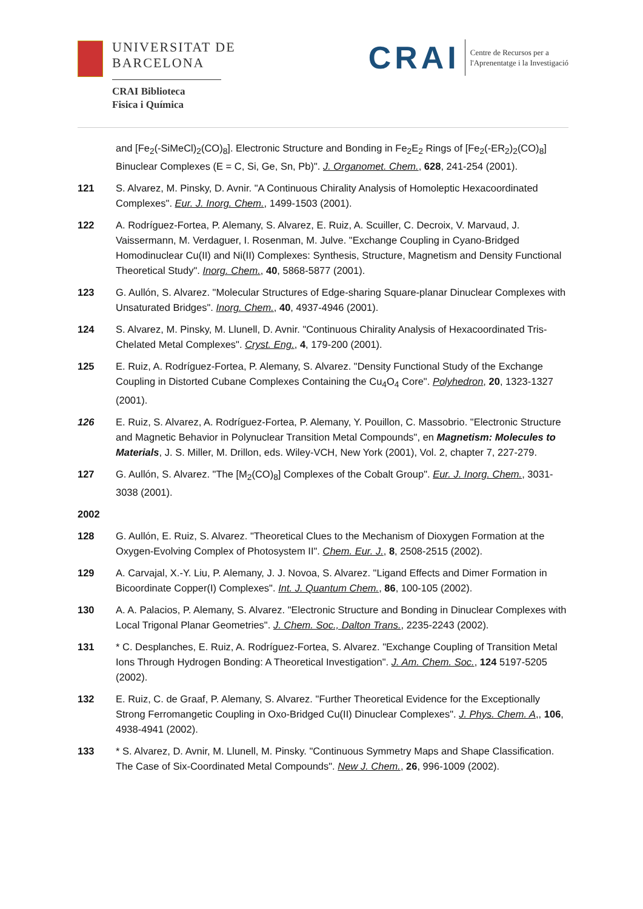UNIVERSITAT DE
BARCELONA
CRAI Biblioteca
Fisica i Química
CRAI
Centre de Recursos per a
l'Aprenentatge i la Investigació
and [Fe<sub>2</sub>(-SiMeCl)<sub>2</sub>(CO)<sub>8</sub>]. Electronic Structure and Bonding in Fe<sub>2</sub>E<sub>2</sub> Rings of [Fe<sub>2</sub>(-ER<sub>2</sub>)<sub>2</sub>(CO)<sub>8</sub>] Binuclear Complexes (E = C, Si, Ge, Sn, Pb)". J. Organomet. Chem., 628, 241-254 (2001).
121 S. Alvarez, M. Pinsky, D. Avnir. "A Continuous Chirality Analysis of Homoleptic Hexacoordinated Complexes". Eur. J. Inorg. Chem., 1499-1503 (2001).
122 A. Rodríguez-Fortea, P. Alemany, S. Alvarez, E. Ruiz, A. Scuiller, C. Decroix, V. Marvaud, J. Vaissermann, M. Verdaguer, I. Rosenman, M. Julve. "Exchange Coupling in Cyano-Bridged Homodinuclear Cu(II) and Ni(II) Complexes: Synthesis, Structure, Magnetism and Density Functional Theoretical Study". Inorg. Chem., 40, 5868-5877 (2001).
123 G. Aullón, S. Alvarez. "Molecular Structures of Edge-sharing Square-planar Dinuclear Complexes with Unsaturated Bridges". Inorg. Chem., 40, 4937-4946 (2001).
124 S. Alvarez, M. Pinsky, M. Llunell, D. Avnir. "Continuous Chirality Analysis of Hexacoordinated Tris-Chelated Metal Complexes". Cryst. Eng., 4, 179-200 (2001).
125 E. Ruiz, A. Rodríguez-Fortea, P. Alemany, S. Alvarez. "Density Functional Study of the Exchange Coupling in Distorted Cubane Complexes Containing the Cu<sub>4</sub>O<sub>4</sub> Core". Polyhedron, 20, 1323-1327 (2001).
126 E. Ruiz, S. Alvarez, A. Rodríguez-Fortea, P. Alemany, Y. Pouillon, C. Massobrio. "Electronic Structure and Magnetic Behavior in Polynuclear Transition Metal Compounds", en Magnetism: Molecules to Materials, J. S. Miller, M. Drillon, eds. Wiley-VCH, New York (2001), Vol. 2, chapter 7, 227-279.
127 G. Aullón, S. Alvarez. "The [M<sub>2</sub>(CO)<sub>8</sub>] Complexes of the Cobalt Group". Eur. J. Inorg. Chem., 3031-3038 (2001).
2002
128 G. Aullón, E. Ruiz, S. Alvarez. "Theoretical Clues to the Mechanism of Dioxygen Formation at the Oxygen-Evolving Complex of Photosystem II". Chem. Eur. J., 8, 2508-2515 (2002).
129 A. Carvajal, X.-Y. Liu, P. Alemany, J. J. Novoa, S. Alvarez. "Ligand Effects and Dimer Formation in Bicoordinate Copper(I) Complexes". Int. J. Quantum Chem., 86, 100-105 (2002).
130 A. A. Palacios, P. Alemany, S. Alvarez. "Electronic Structure and Bonding in Dinuclear Complexes with Local Trigonal Planar Geometries". J. Chem. Soc., Dalton Trans., 2235-2243 (2002).
131 * C. Desplanches, E. Ruiz, A. Rodríguez-Fortea, S. Alvarez. "Exchange Coupling of Transition Metal Ions Through Hydrogen Bonding: A Theoretical Investigation". J. Am. Chem. Soc., 124 5197-5205 (2002).
132 E. Ruiz, C. de Graaf, P. Alemany, S. Alvarez. "Further Theoretical Evidence for the Exceptionally Strong Ferromangetic Coupling in Oxo-Bridged Cu(II) Dinuclear Complexes". J. Phys. Chem. A,, 106, 4938-4941 (2002).
133 * S. Alvarez, D. Avnir, M. Llunell, M. Pinsky. "Continuous Symmetry Maps and Shape Classification. The Case of Six-Coordinated Metal Compounds". New J. Chem., 26, 996-1009 (2002).